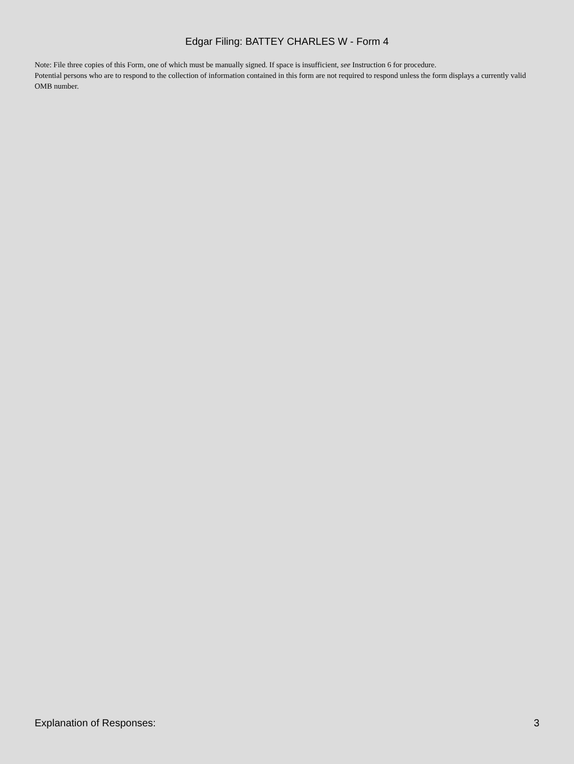Edgar Filing: BATTEY CHARLES W - Form 4
Note: File three copies of this Form, one of which must be manually signed. If space is insufficient, see Instruction 6 for procedure.
Potential persons who are to respond to the collection of information contained in this form are not required to respond unless the form displays a currently valid OMB number.
Explanation of Responses: 3